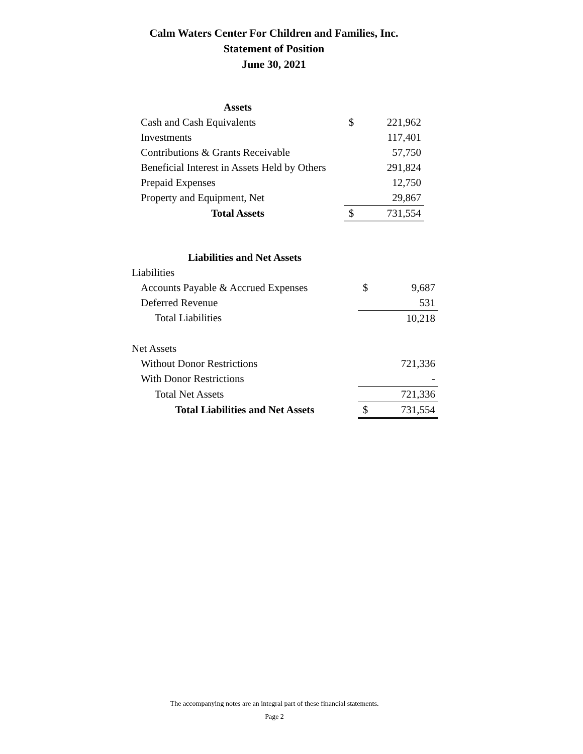Calm Waters Center For Children and Families, Inc.
Statement of Position
June 30, 2021
| Assets | | |
| Cash and Cash Equivalents | $ | 221,962 |
| Investments | | 117,401 |
| Contributions & Grants Receivable | | 57,750 |
| Beneficial Interest in Assets Held by Others | | 291,824 |
| Prepaid Expenses | | 12,750 |
| Property and Equipment, Net | | 29,867 |
| Total Assets | $ | 731,554 |
| Liabilities and Net Assets | | |
| Liabilities | | |
| Accounts Payable & Accrued Expenses | $ | 9,687 |
| Deferred Revenue | | 531 |
| Total Liabilities | | 10,218 |
| Net Assets | | |
| Without Donor Restrictions | | 721,336 |
| With Donor Restrictions | | - |
| Total Net Assets | | 721,336 |
| Total Liabilities and Net Assets | $ | 731,554 |
The accompanying notes are an integral part of these financial statements.
Page 2